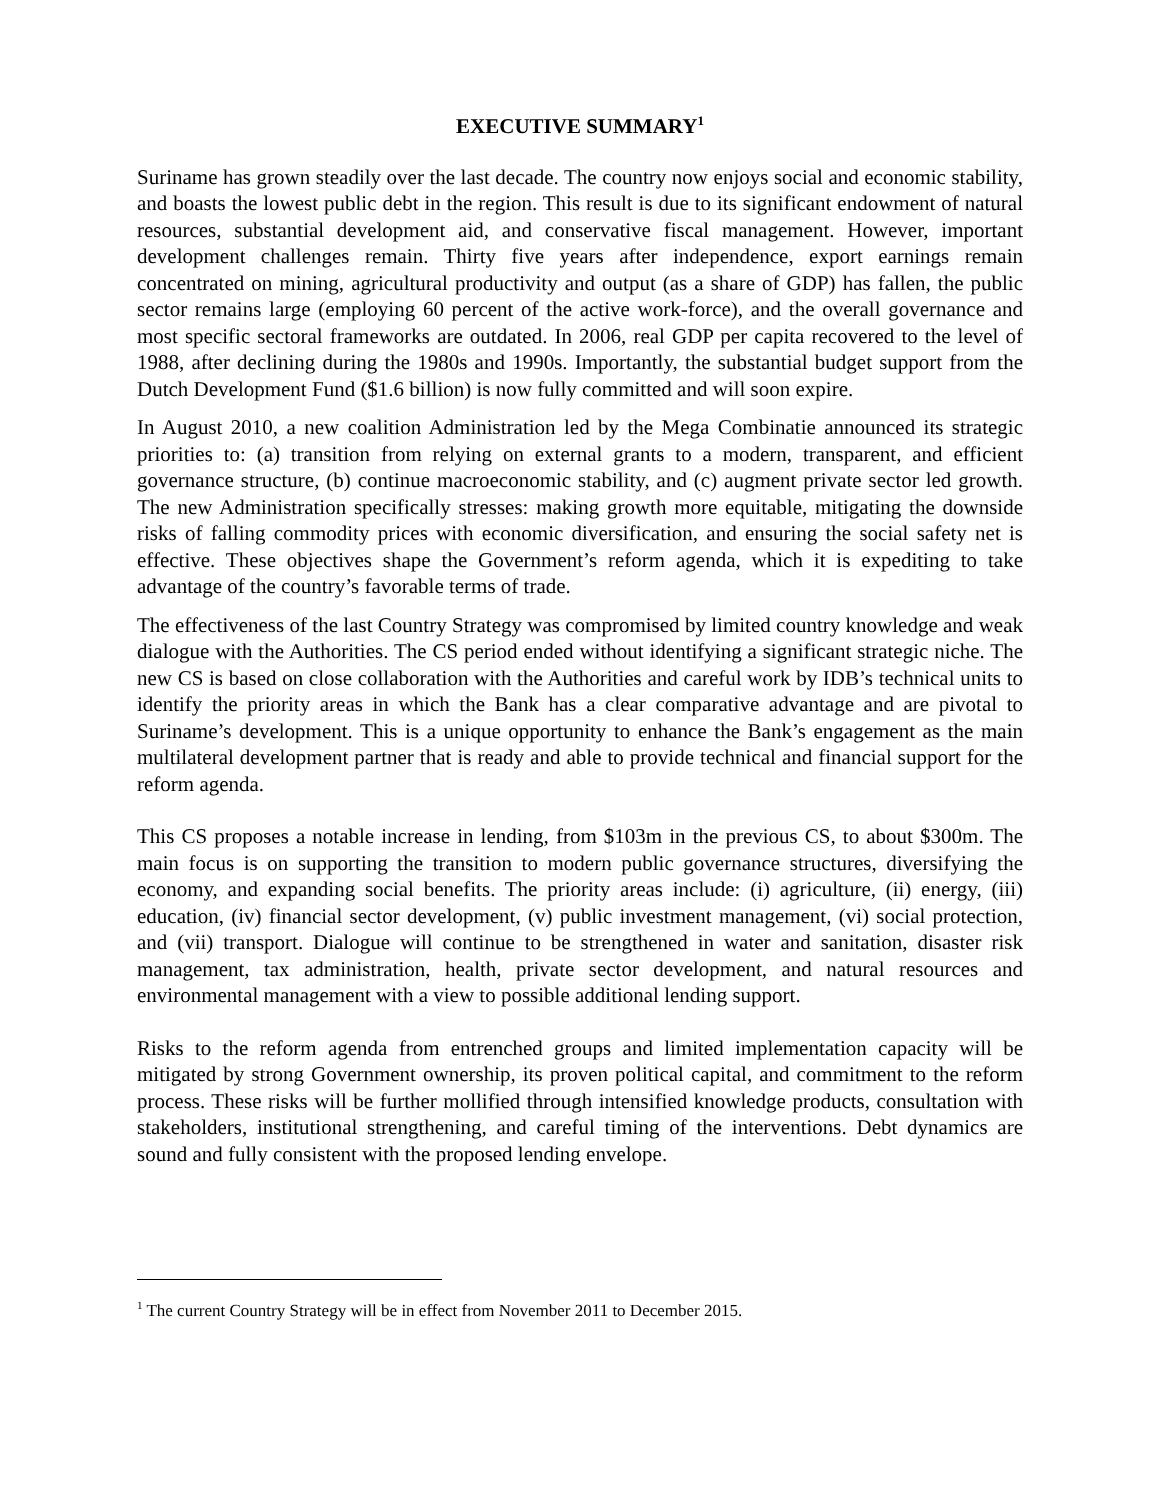EXECUTIVE SUMMARY<sup>1</sup>
Suriname has grown steadily over the last decade. The country now enjoys social and economic stability, and boasts the lowest public debt in the region. This result is due to its significant endowment of natural resources, substantial development aid, and conservative fiscal management. However, important development challenges remain. Thirty five years after independence, export earnings remain concentrated on mining, agricultural productivity and output (as a share of GDP) has fallen, the public sector remains large (employing 60 percent of the active work-force), and the overall governance and most specific sectoral frameworks are outdated. In 2006, real GDP per capita recovered to the level of 1988, after declining during the 1980s and 1990s. Importantly, the substantial budget support from the Dutch Development Fund ($1.6 billion) is now fully committed and will soon expire.
In August 2010, a new coalition Administration led by the Mega Combinatie announced its strategic priorities to: (a) transition from relying on external grants to a modern, transparent, and efficient governance structure, (b) continue macroeconomic stability, and (c) augment private sector led growth. The new Administration specifically stresses: making growth more equitable, mitigating the downside risks of falling commodity prices with economic diversification, and ensuring the social safety net is effective. These objectives shape the Government’s reform agenda, which it is expediting to take advantage of the country’s favorable terms of trade.
The effectiveness of the last Country Strategy was compromised by limited country knowledge and weak dialogue with the Authorities. The CS period ended without identifying a significant strategic niche. The new CS is based on close collaboration with the Authorities and careful work by IDB’s technical units to identify the priority areas in which the Bank has a clear comparative advantage and are pivotal to Suriname’s development. This is a unique opportunity to enhance the Bank’s engagement as the main multilateral development partner that is ready and able to provide technical and financial support for the reform agenda.
This CS proposes a notable increase in lending, from $103m in the previous CS, to about $300m. The main focus is on supporting the transition to modern public governance structures, diversifying the economy, and expanding social benefits. The priority areas include: (i) agriculture, (ii) energy, (iii) education, (iv) financial sector development, (v) public investment management, (vi) social protection, and (vii) transport. Dialogue will continue to be strengthened in water and sanitation, disaster risk management, tax administration, health, private sector development, and natural resources and environmental management with a view to possible additional lending support.
Risks to the reform agenda from entrenched groups and limited implementation capacity will be mitigated by strong Government ownership, its proven political capital, and commitment to the reform process. These risks will be further mollified through intensified knowledge products, consultation with stakeholders, institutional strengthening, and careful timing of the interventions. Debt dynamics are sound and fully consistent with the proposed lending envelope.
<sup>1</sup> The current Country Strategy will be in effect from November 2011 to December 2015.